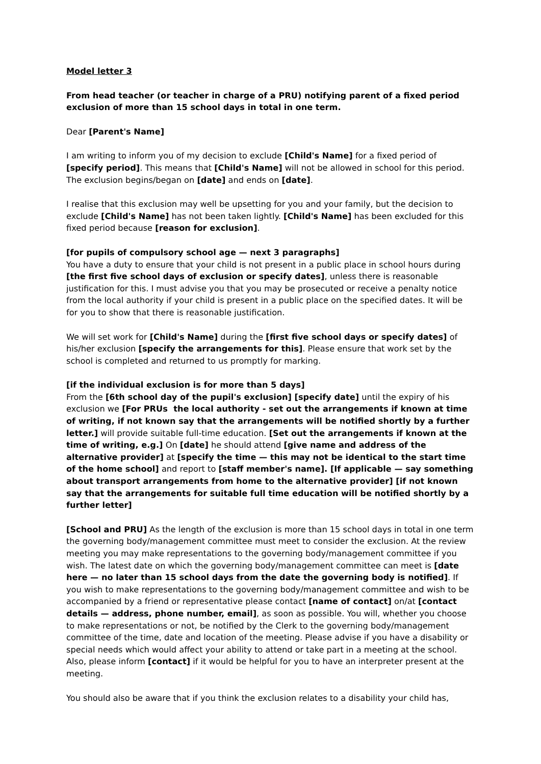Model letter 3
From head teacher (or teacher in charge of a PRU) notifying parent of a fixed period exclusion of more than 15 school days in total in one term.
Dear [Parent's Name]
I am writing to inform you of my decision to exclude [Child's Name] for a fixed period of [specify period]. This means that [Child's Name] will not be allowed in school for this period. The exclusion begins/began on [date] and ends on [date].
I realise that this exclusion may well be upsetting for you and your family, but the decision to exclude [Child's Name] has not been taken lightly. [Child's Name] has been excluded for this fixed period because [reason for exclusion].
[for pupils of compulsory school age — next 3 paragraphs]
You have a duty to ensure that your child is not present in a public place in school hours during [the first five school days of exclusion or specify dates], unless there is reasonable justification for this. I must advise you that you may be prosecuted or receive a penalty notice from the local authority if your child is present in a public place on the specified dates. It will be for you to show that there is reasonable justification.
We will set work for [Child's Name] during the [first five school days or specify dates] of his/her exclusion [specify the arrangements for this]. Please ensure that work set by the school is completed and returned to us promptly for marking.
[if the individual exclusion is for more than 5 days]
From the [6th school day of the pupil's exclusion] [specify date] until the expiry of his exclusion we [For PRUs the local authority - set out the arrangements if known at time of writing, if not known say that the arrangements will be notified shortly by a further letter.] will provide suitable full-time education. [Set out the arrangements if known at the time of writing, e.g.] On [date] he should attend [give name and address of the alternative provider] at [specify the time — this may not be identical to the start time of the home school] and report to [staff member's name]. [If applicable — say something about transport arrangements from home to the alternative provider] [if not known say that the arrangements for suitable full time education will be notified shortly by a further letter]
[School and PRU] As the length of the exclusion is more than 15 school days in total in one term the governing body/management committee must meet to consider the exclusion. At the review meeting you may make representations to the governing body/management committee if you wish. The latest date on which the governing body/management committee can meet is [date here — no later than 15 school days from the date the governing body is notified]. If you wish to make representations to the governing body/management committee and wish to be accompanied by a friend or representative please contact [name of contact] on/at [contact details — address, phone number, email], as soon as possible. You will, whether you choose to make representations or not, be notified by the Clerk to the governing body/management committee of the time, date and location of the meeting. Please advise if you have a disability or special needs which would affect your ability to attend or take part in a meeting at the school. Also, please inform [contact] if it would be helpful for you to have an interpreter present at the meeting.
You should also be aware that if you think the exclusion relates to a disability your child has,